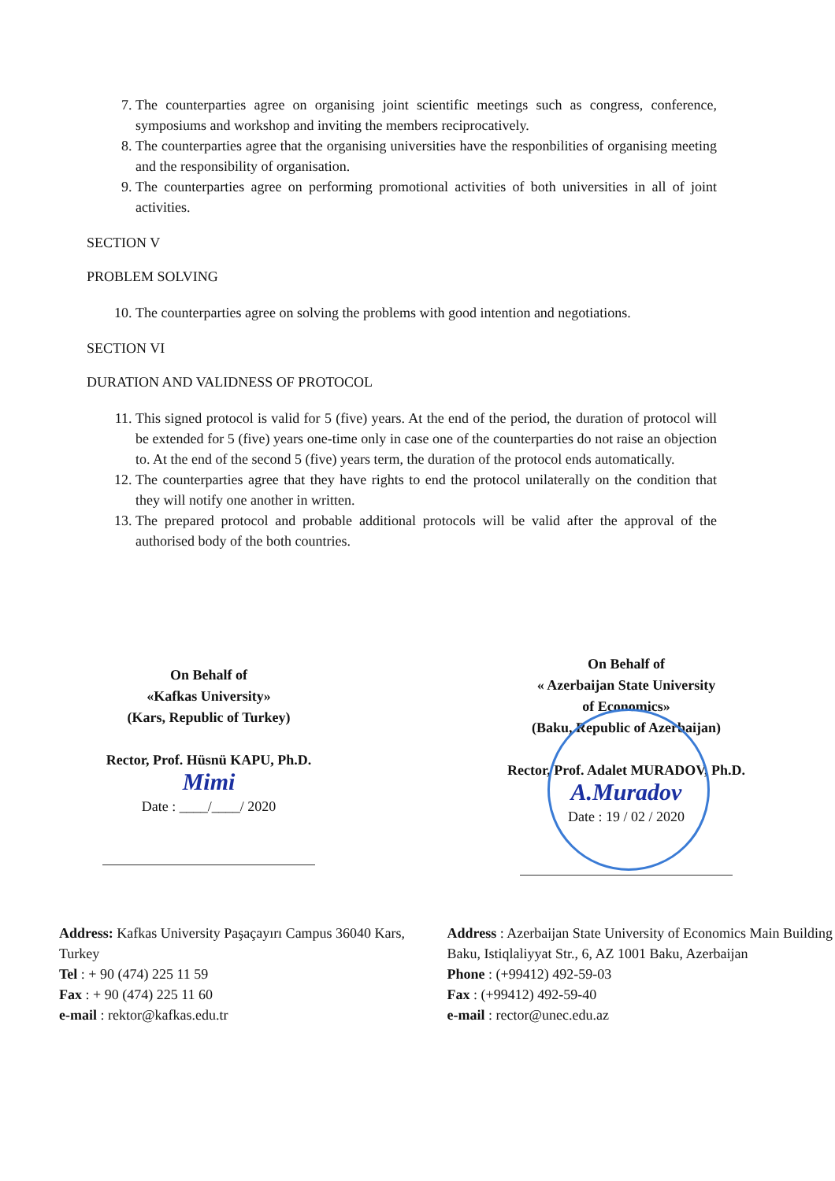7. The counterparties agree on organising joint scientific meetings such as congress, conference, symposiums and workshop and inviting the members reciprocatively.
8. The counterparties agree that the organising universities have the responbilities of organising meeting and the responsibility of organisation.
9. The counterparties agree on performing promotional activities of both universities in all of joint activities.
SECTION V
PROBLEM SOLVING
10. The counterparties agree on solving the problems with good intention and negotiations.
SECTION VI
DURATION AND VALIDNESS OF PROTOCOL
11. This signed protocol is valid for 5 (five) years. At the end of the period, the duration of protocol will be extended for 5 (five) years one-time only in case one of the counterparties do not raise an objection to. At the end of the second 5 (five) years term, the duration of the protocol ends automatically.
12. The counterparties agree that they have rights to end the protocol unilaterally on the condition that they will notify one another in written.
13. The prepared protocol and probable additional protocols will be valid after the approval of the authorised body of the both countries.
On Behalf of
«Kafkas University»
(Kars, Republic of Turkey)
Rector, Prof. Hüsnü KAPU, Ph.D.
Mimi
Date : ____/____/ 2020
On Behalf of
« Azerbaijan State University
of Economics»
(Baku, Republic of Azerbaijan)
Rector, Prof. Adalet MURADOV, Ph.D.
A.Muradov
Date : 19 / 02 / 2020
Address: Kafkas University Paşaçayırı Campus 36040 Kars, Turkey
Tel : + 90 (474) 225 11 59
Fax : + 90 (474) 225 11 60
e-mail : rektor@kafkas.edu.tr
Address : Azerbaijan State University of Economics Main Building Baku, Istiqlaliyyat Str., 6, AZ 1001 Baku, Azerbaijan
Phone : (+99412) 492-59-03
Fax : (+99412) 492-59-40
e-mail : rector@unec.edu.az